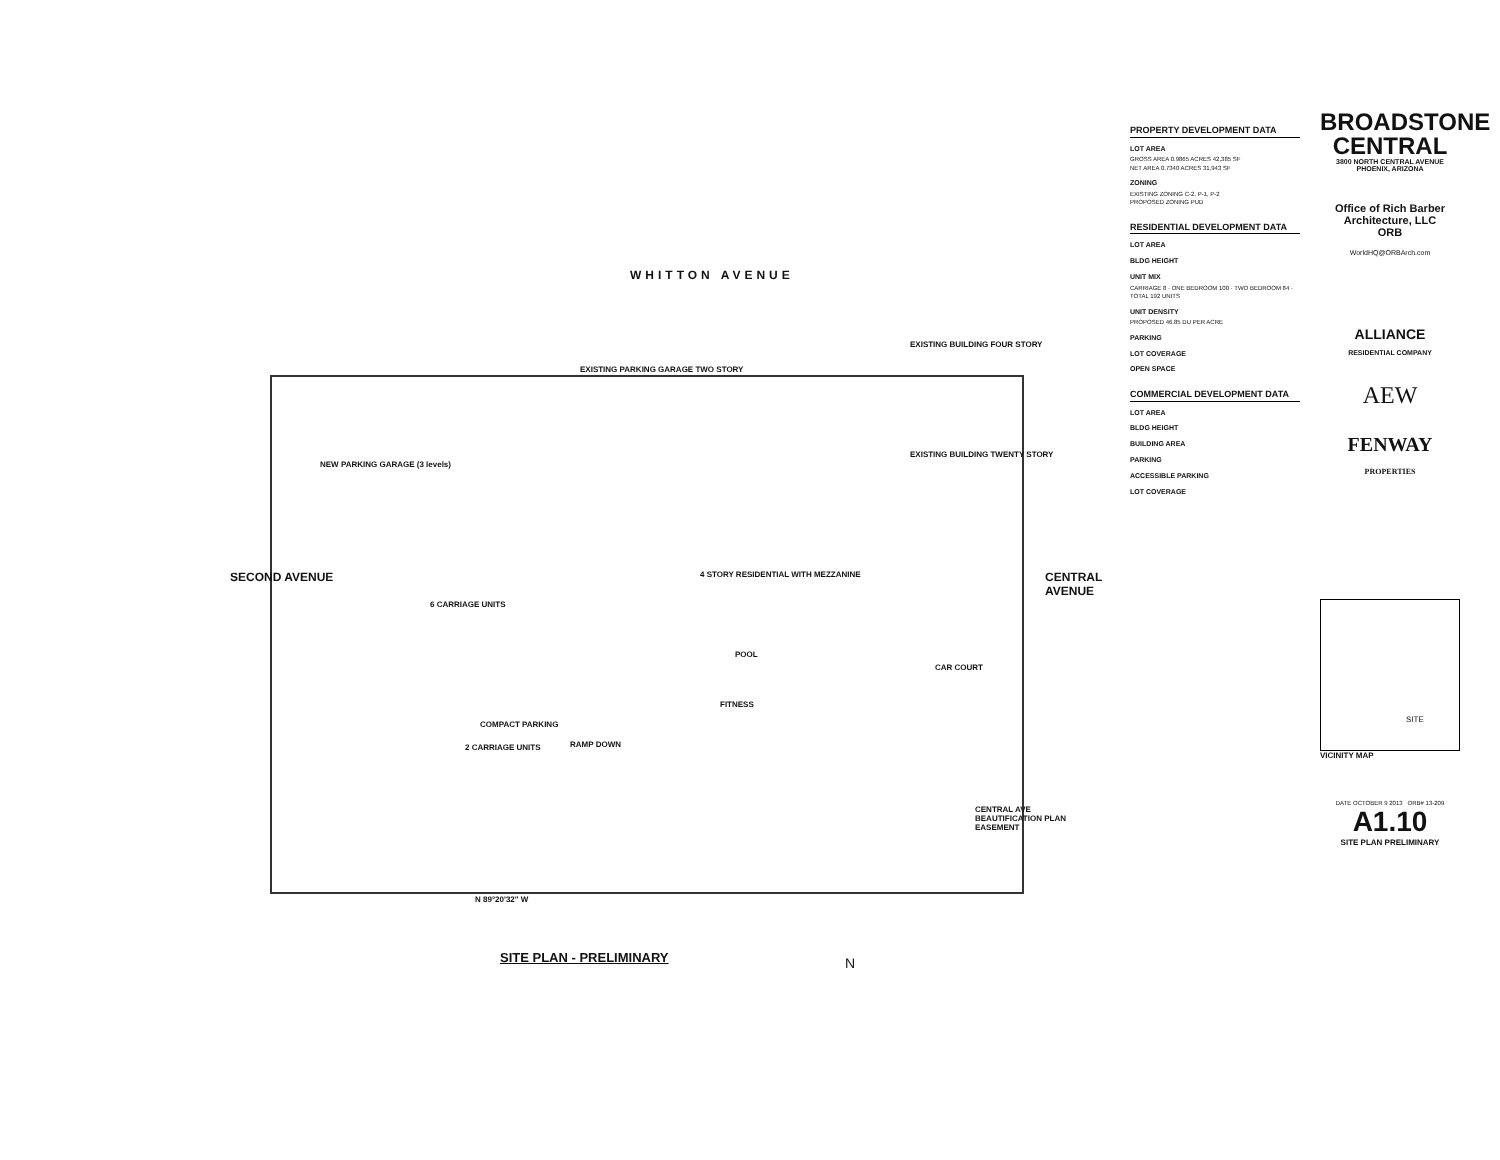WHITTON AVENUE
SECOND AVENUE CENTRAL AVENUE
NEW PARKING GARAGE (3 levels)
EXISTING PARKING GARAGE TWO STORY
EXISTING BUILDING FOUR STORY
EXISTING BUILDING TWENTY STORY
4 STORY RESIDENTIAL WITH MEZZANINE
POOL
FITNESS
CAR COURT
COMPACT PARKING
RAMP DOWN
2 CARRIAGE UNITS
6 CARRIAGE UNITS
CENTRAL AVE BEAUTIFICATION PLAN EASEMENT
N 89°20'32" W
SITE PLAN - PRELIMINARY N
PROPERTY DEVELOPMENT DATA
LOT AREA
GROSS AREA 0.9865 ACRES 42,385 SF
NET AREA 0.7340 ACRES 31,943 SF
ZONING
EXISTING ZONING C-2, P-1, P-2
PROPOSED ZONING PUD
RESIDENTIAL DEVELOPMENT DATA
LOT AREA
BLDG HEIGHT
UNIT MIX
CARRIAGE 8 · ONE BEDROOM 100 · TWO BEDROOM 84 · TOTAL 192 UNITS
UNIT DENSITY
PROPOSED 46.85 DU PER ACRE
PARKING
LOT COVERAGE
OPEN SPACE
COMMERCIAL DEVELOPMENT DATA
LOT AREA
BLDG HEIGHT
BUILDING AREA
PARKING
ACCESSIBLE PARKING
LOT COVERAGE
BROADSTONE CENTRAL
3800 NORTH CENTRAL AVENUE PHOENIX, ARIZONA
Office of Rich Barber Architecture, LLC
ORB
WorldHQ@ORBArch.com
ALLIANCE
RESIDENTIAL COMPANY
AEW
FENWAY
PROPERTIES
SITE
VICINITY MAP
DATE OCTOBER 9 2013 ORB# 13-209
A1.10
SITE PLAN PRELIMINARY